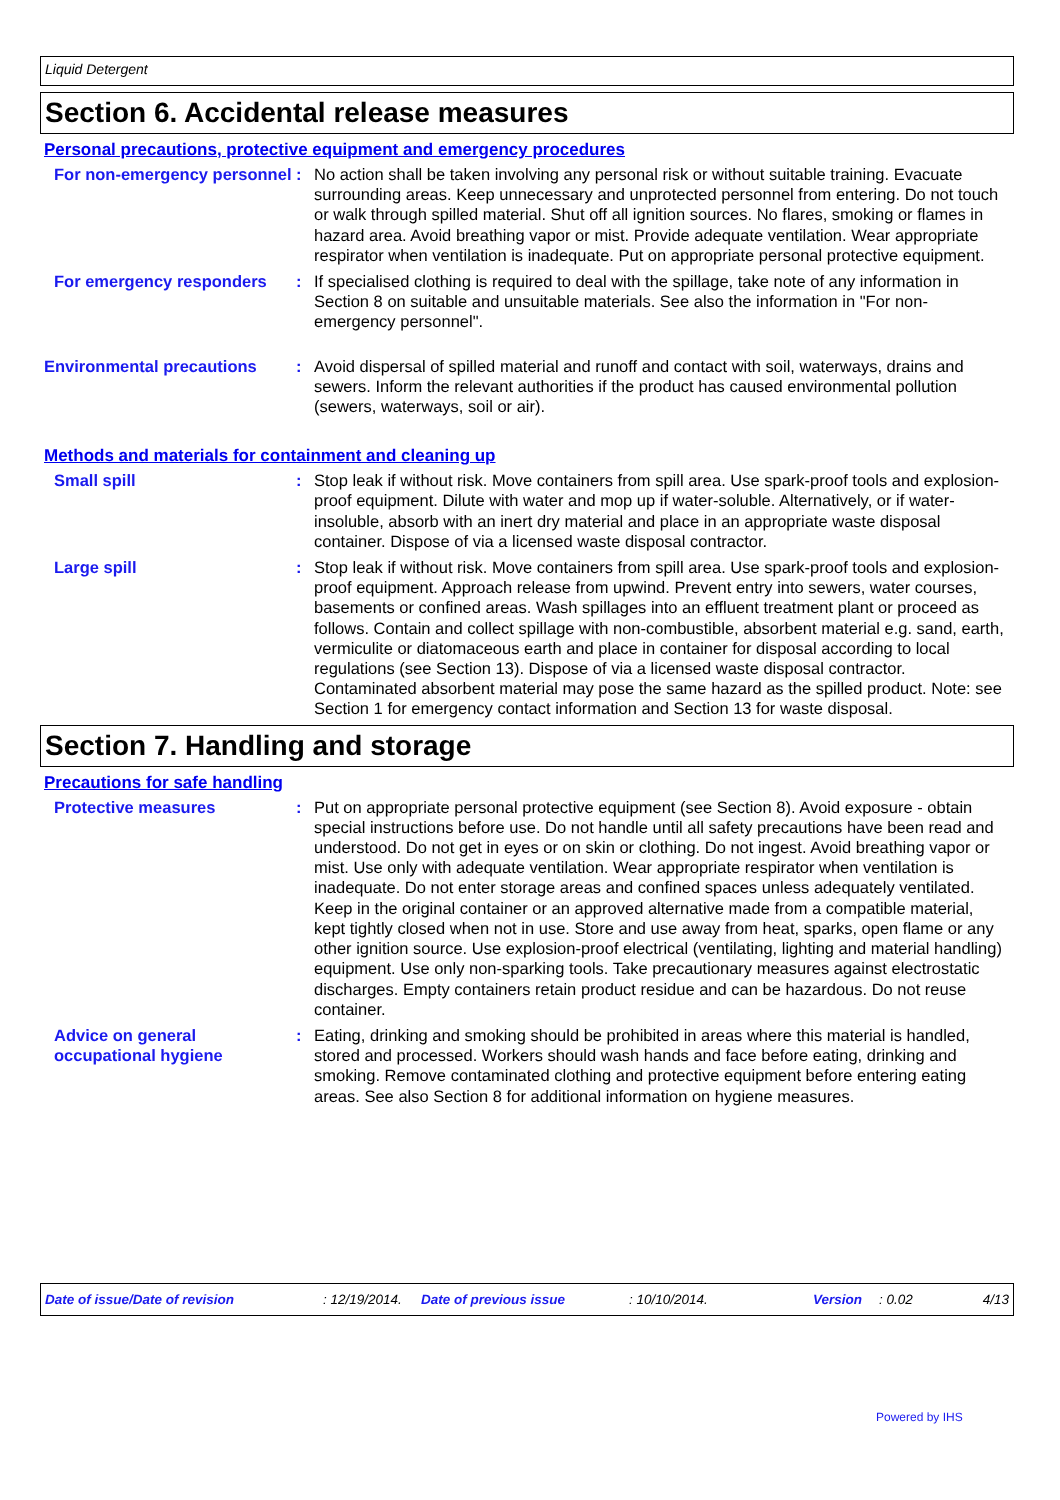Liquid Detergent
Section 6. Accidental release measures
Personal precautions, protective equipment and emergency procedures
For non-emergency personnel
: No action shall be taken involving any personal risk or without suitable training. Evacuate surrounding areas. Keep unnecessary and unprotected personnel from entering. Do not touch or walk through spilled material. Shut off all ignition sources. No flares, smoking or flames in hazard area. Avoid breathing vapor or mist. Provide adequate ventilation. Wear appropriate respirator when ventilation is inadequate. Put on appropriate personal protective equipment.
For emergency responders : If specialised clothing is required to deal with the spillage, take note of any information in Section 8 on suitable and unsuitable materials. See also the information in "For non-emergency personnel".
Environmental precautions : Avoid dispersal of spilled material and runoff and contact with soil, waterways, drains and sewers. Inform the relevant authorities if the product has caused environmental pollution (sewers, waterways, soil or air).
Methods and materials for containment and cleaning up
Small spill : Stop leak if without risk. Move containers from spill area. Use spark-proof tools and explosion-proof equipment. Dilute with water and mop up if water-soluble. Alternatively, or if water-insoluble, absorb with an inert dry material and place in an appropriate waste disposal container. Dispose of via a licensed waste disposal contractor.
Large spill : Stop leak if without risk. Move containers from spill area. Use spark-proof tools and explosion-proof equipment. Approach release from upwind. Prevent entry into sewers, water courses, basements or confined areas. Wash spillages into an effluent treatment plant or proceed as follows. Contain and collect spillage with non-combustible, absorbent material e.g. sand, earth, vermiculite or diatomaceous earth and place in container for disposal according to local regulations (see Section 13). Dispose of via a licensed waste disposal contractor. Contaminated absorbent material may pose the same hazard as the spilled product. Note: see Section 1 for emergency contact information and Section 13 for waste disposal.
Section 7. Handling and storage
Precautions for safe handling
Protective measures : Put on appropriate personal protective equipment (see Section 8). Avoid exposure - obtain special instructions before use. Do not handle until all safety precautions have been read and understood. Do not get in eyes or on skin or clothing. Do not ingest. Avoid breathing vapor or mist. Use only with adequate ventilation. Wear appropriate respirator when ventilation is inadequate. Do not enter storage areas and confined spaces unless adequately ventilated. Keep in the original container or an approved alternative made from a compatible material, kept tightly closed when not in use. Store and use away from heat, sparks, open flame or any other ignition source. Use explosion-proof electrical (ventilating, lighting and material handling) equipment. Use only non-sparking tools. Take precautionary measures against electrostatic discharges. Empty containers retain product residue and can be hazardous. Do not reuse container.
Advice on general occupational hygiene
: Eating, drinking and smoking should be prohibited in areas where this material is handled, stored and processed. Workers should wash hands and face before eating, drinking and smoking. Remove contaminated clothing and protective equipment before entering eating areas. See also Section 8 for additional information on hygiene measures.
Date of issue/Date of revision: 12/19/2014. Date of previous issue: 10/10/2014. Version: 0.02 4/13
Powered by IHS